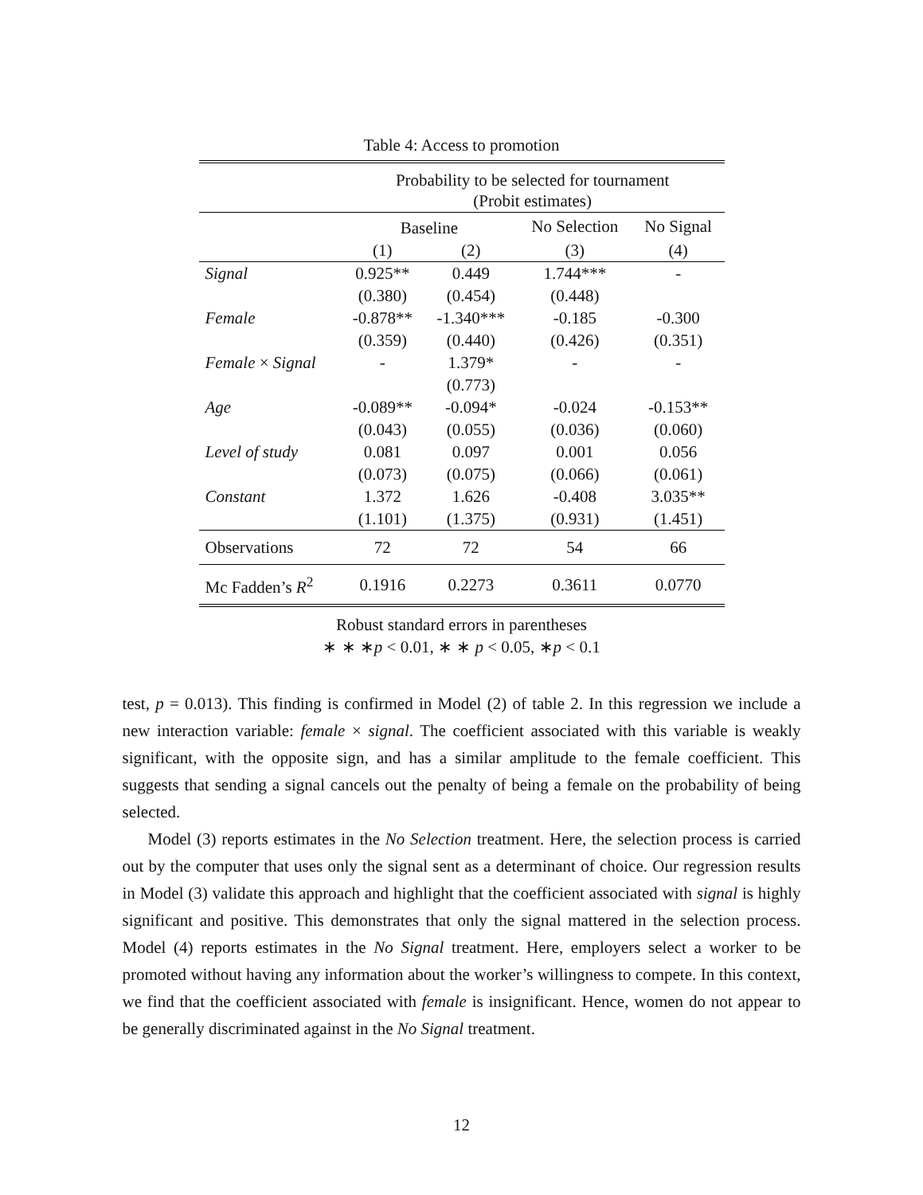Table 4: Access to promotion
| | Probability to be selected for tournament (Probit estimates) | | | |
| | Baseline | | No Selection | No Signal |
| | (1) | (2) | (3) | (4) |
| Signal | 0.925** | 0.449 | 1.744*** | - |
| | (0.380) | (0.454) | (0.448) | |
| Female | -0.878** | -1.340*** | -0.185 | -0.300 |
| | (0.359) | (0.440) | (0.426) | (0.351) |
| Female × Signal | - | 1.379* | - | - |
| | | (0.773) | | |
| Age | -0.089** | -0.094* | -0.024 | -0.153** |
| | (0.043) | (0.055) | (0.036) | (0.060) |
| Level of study | 0.081 | 0.097 | 0.001 | 0.056 |
| | (0.073) | (0.075) | (0.066) | (0.061) |
| Constant | 1.372 | 1.626 | -0.408 | 3.035** |
| | (1.101) | (1.375) | (0.931) | (1.451) |
| Observations | 72 | 72 | 54 | 66 |
| Mc Fadden’s R<sup>2</sup> | 0.1916 | 0.2273 | 0.3611 | 0.0770 |
Robust standard errors in parentheses
∗ ∗ ∗p < 0.01, ∗ ∗ p < 0.05, ∗p < 0.1
test, p = 0.013). This finding is confirmed in Model (2) of table 2. In this regression we include a new interaction variable: female × signal. The coefficient associated with this variable is weakly significant, with the opposite sign, and has a similar amplitude to the female coefficient. This suggests that sending a signal cancels out the penalty of being a female on the probability of being selected.
Model (3) reports estimates in the No Selection treatment. Here, the selection process is carried out by the computer that uses only the signal sent as a determinant of choice. Our regression results in Model (3) validate this approach and highlight that the coefficient associated with signal is highly significant and positive. This demonstrates that only the signal mattered in the selection process. Model (4) reports estimates in the No Signal treatment. Here, employers select a worker to be promoted without having any information about the worker’s willingness to compete. In this context, we find that the coefficient associated with female is insignificant. Hence, women do not appear to be generally discriminated against in the No Signal treatment.
12